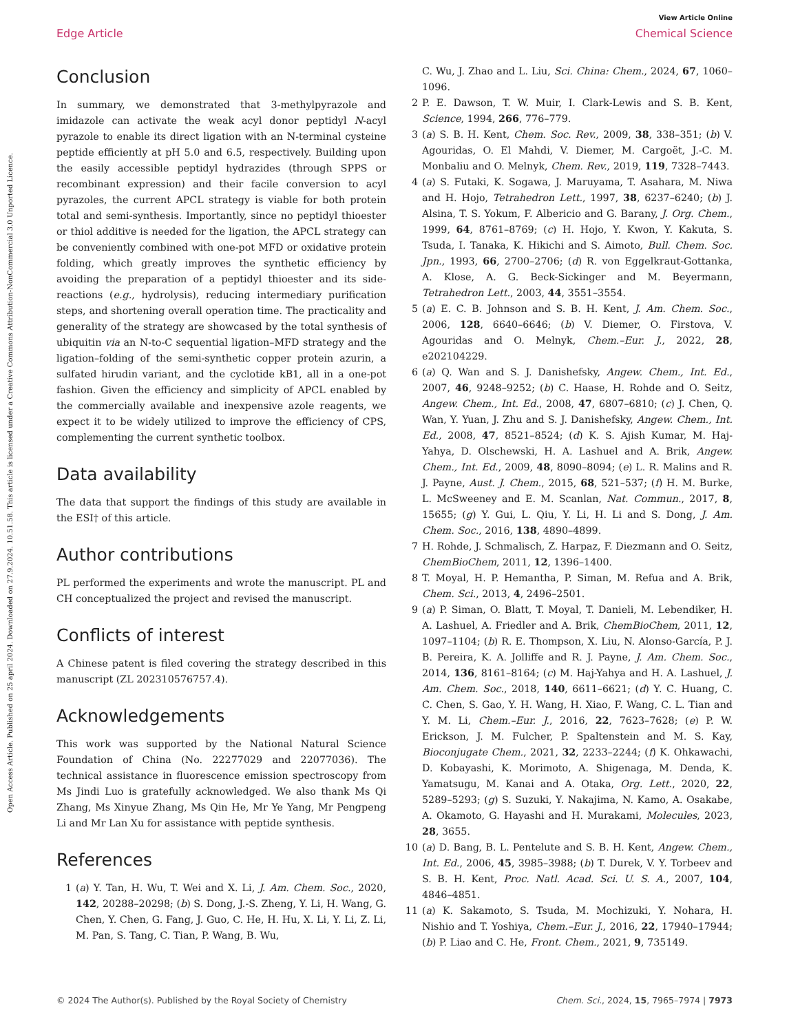Open Access Article. Published on 25 april 2024. Downloaded on 27.9.2024. 10.51.58. This article is licensed under a Creative Commons Attribution-NonCommercial 3.0 Unported Licence.
View Article Online
Edge Article Chemical Science
Conclusion
In summary, we demonstrated that 3-methylpyrazole and imidazole can activate the weak acyl donor peptidyl N-acyl pyrazole to enable its direct ligation with an N-terminal cysteine peptide efficiently at pH 5.0 and 6.5, respectively. Building upon the easily accessible peptidyl hydrazides (through SPPS or recombinant expression) and their facile conversion to acyl pyrazoles, the current APCL strategy is viable for both protein total and semi-synthesis. Importantly, since no peptidyl thioester or thiol additive is needed for the ligation, the APCL strategy can be conveniently combined with one-pot MFD or oxidative protein folding, which greatly improves the synthetic efficiency by avoiding the preparation of a peptidyl thioester and its side-reactions (e.g., hydrolysis), reducing intermediary purification steps, and shortening overall operation time. The practicality and generality of the strategy are showcased by the total synthesis of ubiquitin via an N-to-C sequential ligation–MFD strategy and the ligation–folding of the semi-synthetic copper protein azurin, a sulfated hirudin variant, and the cyclotide kB1, all in a one-pot fashion. Given the efficiency and simplicity of APCL enabled by the commercially available and inexpensive azole reagents, we expect it to be widely utilized to improve the efficiency of CPS, complementing the current synthetic toolbox.
Data availability
The data that support the findings of this study are available in the ESI† of this article.
Author contributions
PL performed the experiments and wrote the manuscript. PL and CH conceptualized the project and revised the manuscript.
Conflicts of interest
A Chinese patent is filed covering the strategy described in this manuscript (ZL 202310576757.4).
Acknowledgements
This work was supported by the National Natural Science Foundation of China (No. 22277029 and 22077036). The technical assistance in fluorescence emission spectroscopy from Ms Jindi Luo is gratefully acknowledged. We also thank Ms Qi Zhang, Ms Xinyue Zhang, Ms Qin He, Mr Ye Yang, Mr Pengpeng Li and Mr Lan Xu for assistance with peptide synthesis.
References
1 (a) Y. Tan, H. Wu, T. Wei and X. Li, J. Am. Chem. Soc., 2020, 142, 20288–20298; (b) S. Dong, J.-S. Zheng, Y. Li, H. Wang, G. Chen, Y. Chen, G. Fang, J. Guo, C. He, H. Hu, X. Li, Y. Li, Z. Li, M. Pan, S. Tang, C. Tian, P. Wang, B. Wu,
C. Wu, J. Zhao and L. Liu, Sci. China: Chem., 2024, 67, 1060–1096.
2 P. E. Dawson, T. W. Muir, I. Clark-Lewis and S. B. Kent, Science, 1994, 266, 776–779.
3 (a) S. B. H. Kent, Chem. Soc. Rev., 2009, 38, 338–351; (b) V. Agouridas, O. El Mahdi, V. Diemer, M. Cargoët, J.-C. M. Monbaliu and O. Melnyk, Chem. Rev., 2019, 119, 7328–7443.
4 (a) S. Futaki, K. Sogawa, J. Maruyama, T. Asahara, M. Niwa and H. Hojo, Tetrahedron Lett., 1997, 38, 6237–6240; (b) J. Alsina, T. S. Yokum, F. Albericio and G. Barany, J. Org. Chem., 1999, 64, 8761–8769; (c) H. Hojo, Y. Kwon, Y. Kakuta, S. Tsuda, I. Tanaka, K. Hikichi and S. Aimoto, Bull. Chem. Soc. Jpn., 1993, 66, 2700–2706; (d) R. von Eggelkraut-Gottanka, A. Klose, A. G. Beck-Sickinger and M. Beyermann, Tetrahedron Lett., 2003, 44, 3551–3554.
5 (a) E. C. B. Johnson and S. B. H. Kent, J. Am. Chem. Soc., 2006, 128, 6640–6646; (b) V. Diemer, O. Firstova, V. Agouridas and O. Melnyk, Chem.–Eur. J., 2022, 28, e202104229.
6 (a) Q. Wan and S. J. Danishefsky, Angew. Chem., Int. Ed., 2007, 46, 9248–9252; (b) C. Haase, H. Rohde and O. Seitz, Angew. Chem., Int. Ed., 2008, 47, 6807–6810; (c) J. Chen, Q. Wan, Y. Yuan, J. Zhu and S. J. Danishefsky, Angew. Chem., Int. Ed., 2008, 47, 8521–8524; (d) K. S. Ajish Kumar, M. Haj-Yahya, D. Olschewski, H. A. Lashuel and A. Brik, Angew. Chem., Int. Ed., 2009, 48, 8090–8094; (e) L. R. Malins and R. J. Payne, Aust. J. Chem., 2015, 68, 521–537; (f) H. M. Burke, L. McSweeney and E. M. Scanlan, Nat. Commun., 2017, 8, 15655; (g) Y. Gui, L. Qiu, Y. Li, H. Li and S. Dong, J. Am. Chem. Soc., 2016, 138, 4890–4899.
7 H. Rohde, J. Schmalisch, Z. Harpaz, F. Diezmann and O. Seitz, ChemBioChem, 2011, 12, 1396–1400.
8 T. Moyal, H. P. Hemantha, P. Siman, M. Refua and A. Brik, Chem. Sci., 2013, 4, 2496–2501.
9 (a) P. Siman, O. Blatt, T. Moyal, T. Danieli, M. Lebendiker, H. A. Lashuel, A. Friedler and A. Brik, ChemBioChem, 2011, 12, 1097–1104; (b) R. E. Thompson, X. Liu, N. Alonso-García, P. J. B. Pereira, K. A. Jolliffe and R. J. Payne, J. Am. Chem. Soc., 2014, 136, 8161–8164; (c) M. Haj-Yahya and H. A. Lashuel, J. Am. Chem. Soc., 2018, 140, 6611–6621; (d) Y. C. Huang, C. C. Chen, S. Gao, Y. H. Wang, H. Xiao, F. Wang, C. L. Tian and Y. M. Li, Chem.–Eur. J., 2016, 22, 7623–7628; (e) P. W. Erickson, J. M. Fulcher, P. Spaltenstein and M. S. Kay, Bioconjugate Chem., 2021, 32, 2233–2244; (f) K. Ohkawachi, D. Kobayashi, K. Morimoto, A. Shigenaga, M. Denda, K. Yamatsugu, M. Kanai and A. Otaka, Org. Lett., 2020, 22, 5289–5293; (g) S. Suzuki, Y. Nakajima, N. Kamo, A. Osakabe, A. Okamoto, G. Hayashi and H. Murakami, Molecules, 2023, 28, 3655.
10 (a) D. Bang, B. L. Pentelute and S. B. H. Kent, Angew. Chem., Int. Ed., 2006, 45, 3985–3988; (b) T. Durek, V. Y. Torbeev and S. B. H. Kent, Proc. Natl. Acad. Sci. U. S. A., 2007, 104, 4846–4851.
11 (a) K. Sakamoto, S. Tsuda, M. Mochizuki, Y. Nohara, H. Nishio and T. Yoshiya, Chem.–Eur. J., 2016, 22, 17940–17944; (b) P. Liao and C. He, Front. Chem., 2021, 9, 735149.
© 2024 The Author(s). Published by the Royal Society of Chemistry Chem. Sci., 2024, 15, 7965–7974 | 7973